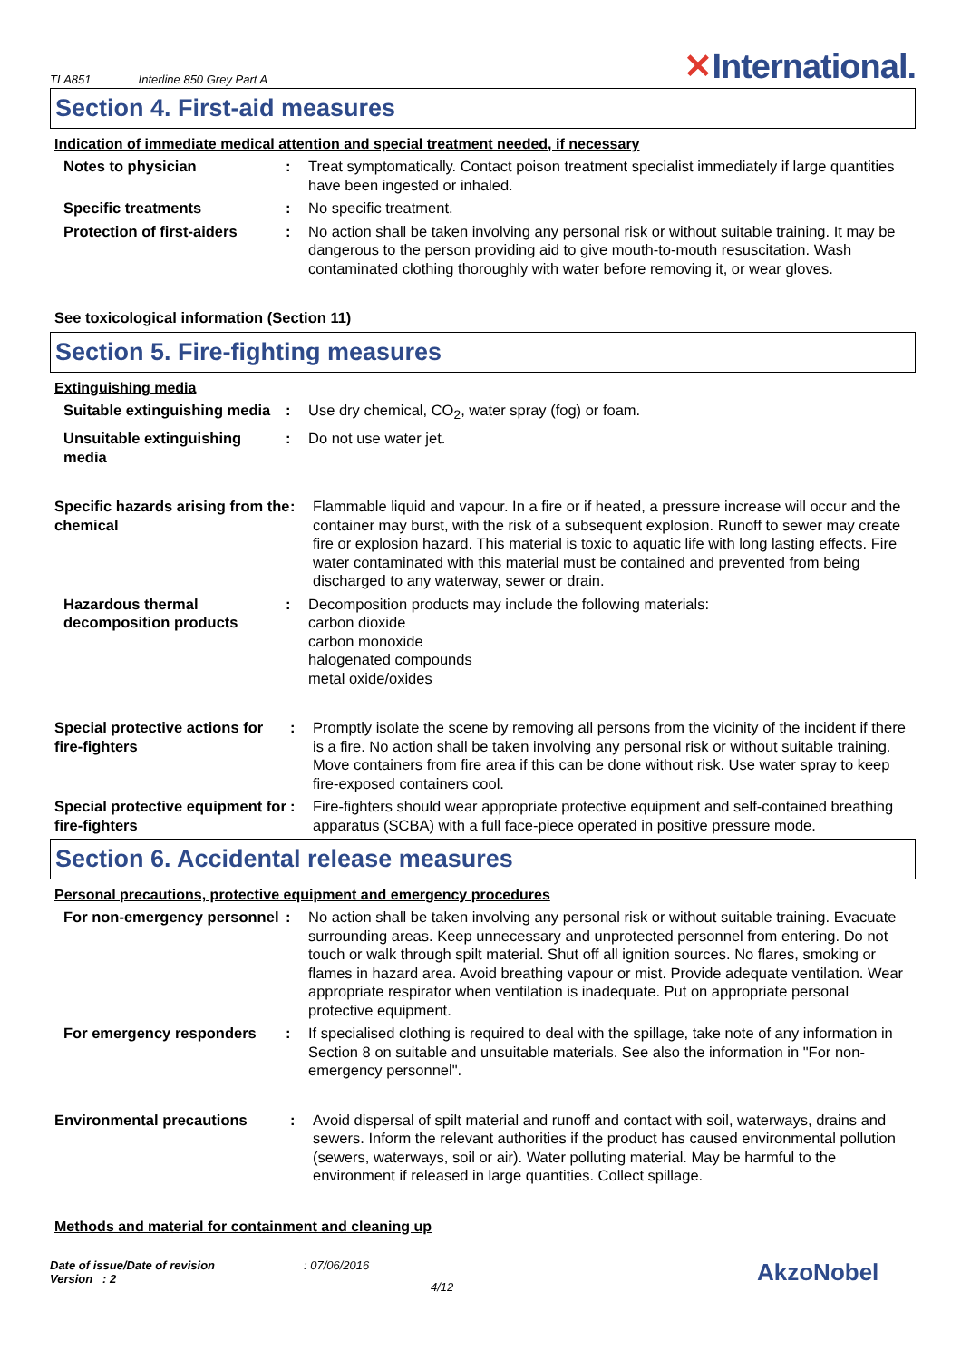TLA851 Interline 850 Grey Part A
✕International.
Section 4. First-aid measures
Indication of immediate medical attention and special treatment needed, if necessary
Notes to physician : Treat symptomatically. Contact poison treatment specialist immediately if large quantities have been ingested or inhaled.
Specific treatments : No specific treatment.
Protection of first-aiders
: No action shall be taken involving any personal risk or without suitable training. It may be dangerous to the person providing aid to give mouth-to-mouth resuscitation. Wash contaminated clothing thoroughly with water before removing it, or wear gloves.
See toxicological information (Section 11)
Section 5. Fire-fighting measures
Extinguishing media
Suitable extinguishing media
: Use dry chemical, CO<sub>2</sub>, water spray (fog) or foam.
Unsuitable extinguishing media
: Do not use water jet.
Specific hazards arising from the chemical
: Flammable liquid and vapour. In a fire or if heated, a pressure increase will occur and the container may burst, with the risk of a subsequent explosion. Runoff to sewer may create fire or explosion hazard. This material is toxic to aquatic life with long lasting effects. Fire water contaminated with this material must be contained and prevented from being discharged to any waterway, sewer or drain.
Hazardous thermal decomposition products
: Decomposition products may include the following materials:
carbon dioxide
carbon monoxide
halogenated compounds
metal oxide/oxides
Special protective actions for fire-fighters
: Promptly isolate the scene by removing all persons from the vicinity of the incident if there is a fire. No action shall be taken involving any personal risk or without suitable training. Move containers from fire area if this can be done without risk. Use water spray to keep fire-exposed containers cool.
Special protective equipment for fire-fighters
: Fire-fighters should wear appropriate protective equipment and self-contained breathing apparatus (SCBA) with a full face-piece operated in positive pressure mode.
Section 6. Accidental release measures
Personal precautions, protective equipment and emergency procedures
For non-emergency personnel
: No action shall be taken involving any personal risk or without suitable training. Evacuate surrounding areas. Keep unnecessary and unprotected personnel from entering. Do not touch or walk through spilt material. Shut off all ignition sources. No flares, smoking or flames in hazard area. Avoid breathing vapour or mist. Provide adequate ventilation. Wear appropriate respirator when ventilation is inadequate. Put on appropriate personal protective equipment.
For emergency responders : If specialised clothing is required to deal with the spillage, take note of any information in Section 8 on suitable and unsuitable materials. See also the information in "For non-emergency personnel".
Environmental precautions : Avoid dispersal of spilt material and runoff and contact with soil, waterways, drains and sewers. Inform the relevant authorities if the product has caused environmental pollution (sewers, waterways, soil or air). Water polluting material. May be harmful to the environment if released in large quantities. Collect spillage.
Methods and material for containment and cleaning up
Date of issue/Date of revision
Version : 2
: 07/06/2016
4/12
AkzoNobel